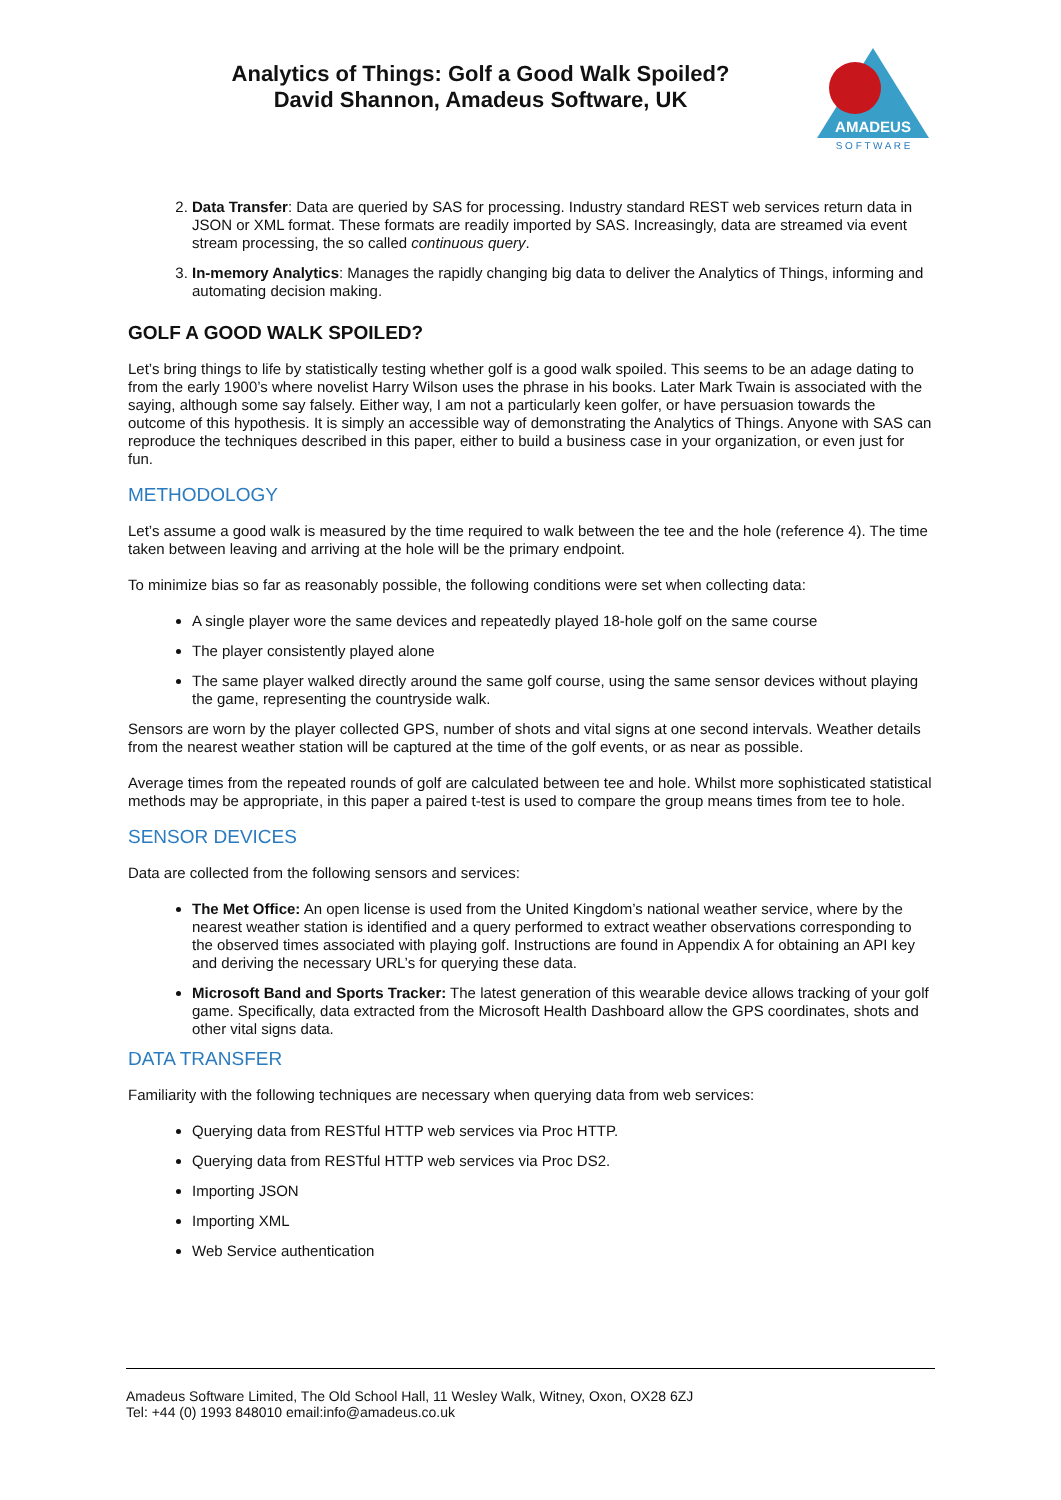Analytics of Things: Golf a Good Walk Spoiled?
David Shannon, Amadeus Software, UK
AMADEUS
S O F T W A R E
2. Data Transfer: Data are queried by SAS for processing. Industry standard REST web services return data in JSON or XML format. These formats are readily imported by SAS. Increasingly, data are streamed via event stream processing, the so called continuous query.
3. In-memory Analytics: Manages the rapidly changing big data to deliver the Analytics of Things, informing and automating decision making.
GOLF A GOOD WALK SPOILED?
Let’s bring things to life by statistically testing whether golf is a good walk spoiled. This seems to be an adage dating to from the early 1900’s where novelist Harry Wilson uses the phrase in his books. Later Mark Twain is associated with the saying, although some say falsely. Either way, I am not a particularly keen golfer, or have persuasion towards the outcome of this hypothesis. It is simply an accessible way of demonstrating the Analytics of Things. Anyone with SAS can reproduce the techniques described in this paper, either to build a business case in your organization, or even just for fun.
METHODOLOGY
Let’s assume a good walk is measured by the time required to walk between the tee and the hole (reference 4). The time taken between leaving and arriving at the hole will be the primary endpoint.
To minimize bias so far as reasonably possible, the following conditions were set when collecting data:
A single player wore the same devices and repeatedly played 18-hole golf on the same course
The player consistently played alone
The same player walked directly around the same golf course, using the same sensor devices without playing the game, representing the countryside walk.
Sensors are worn by the player collected GPS, number of shots and vital signs at one second intervals. Weather details from the nearest weather station will be captured at the time of the golf events, or as near as possible.
Average times from the repeated rounds of golf are calculated between tee and hole. Whilst more sophisticated statistical methods may be appropriate, in this paper a paired t-test is used to compare the group means times from tee to hole.
SENSOR DEVICES
Data are collected from the following sensors and services:
The Met Office: An open license is used from the United Kingdom’s national weather service, where by the nearest weather station is identified and a query performed to extract weather observations corresponding to the observed times associated with playing golf. Instructions are found in Appendix A for obtaining an API key and deriving the necessary URL’s for querying these data.
Microsoft Band and Sports Tracker: The latest generation of this wearable device allows tracking of your golf game. Specifically, data extracted from the Microsoft Health Dashboard allow the GPS coordinates, shots and other vital signs data.
DATA TRANSFER
Familiarity with the following techniques are necessary when querying data from web services:
Querying data from RESTful HTTP web services via Proc HTTP.
Querying data from RESTful HTTP web services via Proc DS2.
Importing JSON
Importing XML
Web Service authentication
Amadeus Software Limited, The Old School Hall, 11 Wesley Walk, Witney, Oxon, OX28 6ZJ
Tel: +44 (0) 1993 848010 email:info@amadeus.co.uk